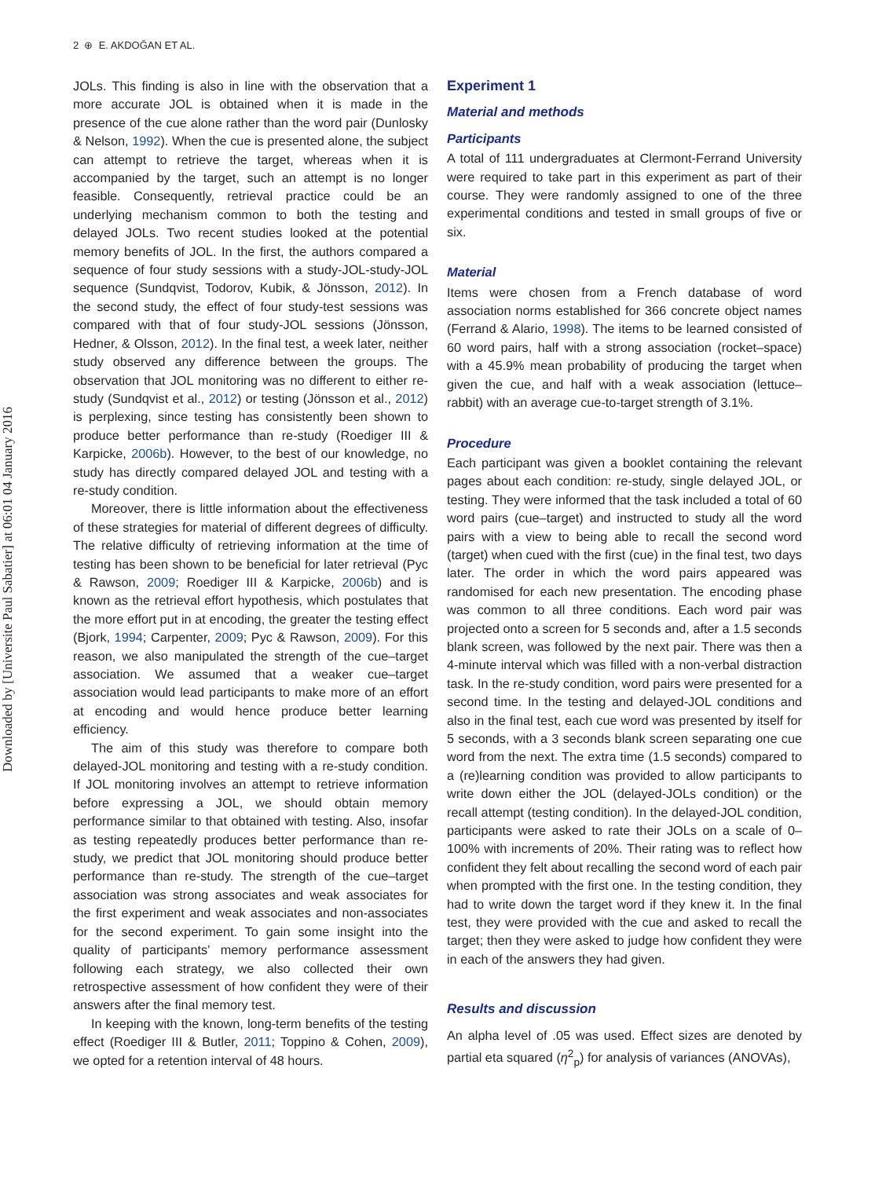2 ⊕ E. AKDOĞAN ET AL.
Downloaded by [Universite Paul Sabatier] at 06:01 04 January 2016
JOLs. This finding is also in line with the observation that a more accurate JOL is obtained when it is made in the presence of the cue alone rather than the word pair (Dunlosky & Nelson, 1992). When the cue is presented alone, the subject can attempt to retrieve the target, whereas when it is accompanied by the target, such an attempt is no longer feasible. Consequently, retrieval practice could be an underlying mechanism common to both the testing and delayed JOLs. Two recent studies looked at the potential memory benefits of JOL. In the first, the authors compared a sequence of four study sessions with a study-JOL-study-JOL sequence (Sundqvist, Todorov, Kubik, & Jönsson, 2012). In the second study, the effect of four study-test sessions was compared with that of four study-JOL sessions (Jönsson, Hedner, & Olsson, 2012). In the final test, a week later, neither study observed any difference between the groups. The observation that JOL monitoring was no different to either re-study (Sundqvist et al., 2012) or testing (Jönsson et al., 2012) is perplexing, since testing has consistently been shown to produce better performance than re-study (Roediger III & Karpicke, 2006b). However, to the best of our knowledge, no study has directly compared delayed JOL and testing with a re-study condition.
Moreover, there is little information about the effectiveness of these strategies for material of different degrees of difficulty. The relative difficulty of retrieving information at the time of testing has been shown to be beneficial for later retrieval (Pyc & Rawson, 2009; Roediger III & Karpicke, 2006b) and is known as the retrieval effort hypothesis, which postulates that the more effort put in at encoding, the greater the testing effect (Bjork, 1994; Carpenter, 2009; Pyc & Rawson, 2009). For this reason, we also manipulated the strength of the cue–target association. We assumed that a weaker cue–target association would lead participants to make more of an effort at encoding and would hence produce better learning efficiency.
The aim of this study was therefore to compare both delayed-JOL monitoring and testing with a re-study condition. If JOL monitoring involves an attempt to retrieve information before expressing a JOL, we should obtain memory performance similar to that obtained with testing. Also, insofar as testing repeatedly produces better performance than re-study, we predict that JOL monitoring should produce better performance than re-study. The strength of the cue–target association was strong associates and weak associates for the first experiment and weak associates and non-associates for the second experiment. To gain some insight into the quality of participants’ memory performance assessment following each strategy, we also collected their own retrospective assessment of how confident they were of their answers after the final memory test.
In keeping with the known, long-term benefits of the testing effect (Roediger III & Butler, 2011; Toppino & Cohen, 2009), we opted for a retention interval of 48 hours.
Experiment 1
Material and methods
Participants
A total of 111 undergraduates at Clermont-Ferrand University were required to take part in this experiment as part of their course. They were randomly assigned to one of the three experimental conditions and tested in small groups of five or six.
Material
Items were chosen from a French database of word association norms established for 366 concrete object names (Ferrand & Alario, 1998). The items to be learned consisted of 60 word pairs, half with a strong association (rocket–space) with a 45.9% mean probability of producing the target when given the cue, and half with a weak association (lettuce–rabbit) with an average cue-to-target strength of 3.1%.
Procedure
Each participant was given a booklet containing the relevant pages about each condition: re-study, single delayed JOL, or testing. They were informed that the task included a total of 60 word pairs (cue–target) and instructed to study all the word pairs with a view to being able to recall the second word (target) when cued with the first (cue) in the final test, two days later. The order in which the word pairs appeared was randomised for each new presentation. The encoding phase was common to all three conditions. Each word pair was projected onto a screen for 5 seconds and, after a 1.5 seconds blank screen, was followed by the next pair. There was then a 4-minute interval which was filled with a non-verbal distraction task. In the re-study condition, word pairs were presented for a second time. In the testing and delayed-JOL conditions and also in the final test, each cue word was presented by itself for 5 seconds, with a 3 seconds blank screen separating one cue word from the next. The extra time (1.5 seconds) compared to a (re)learning condition was provided to allow participants to write down either the JOL (delayed-JOLs condition) or the recall attempt (testing condition). In the delayed-JOL condition, participants were asked to rate their JOLs on a scale of 0–100% with increments of 20%. Their rating was to reflect how confident they felt about recalling the second word of each pair when prompted with the first one. In the testing condition, they had to write down the target word if they knew it. In the final test, they were provided with the cue and asked to recall the target; then they were asked to judge how confident they were in each of the answers they had given.
Results and discussion
An alpha level of .05 was used. Effect sizes are denoted by partial eta squared (η<sup>2</sup><sub>p</sub>) for analysis of variances (ANOVAs),